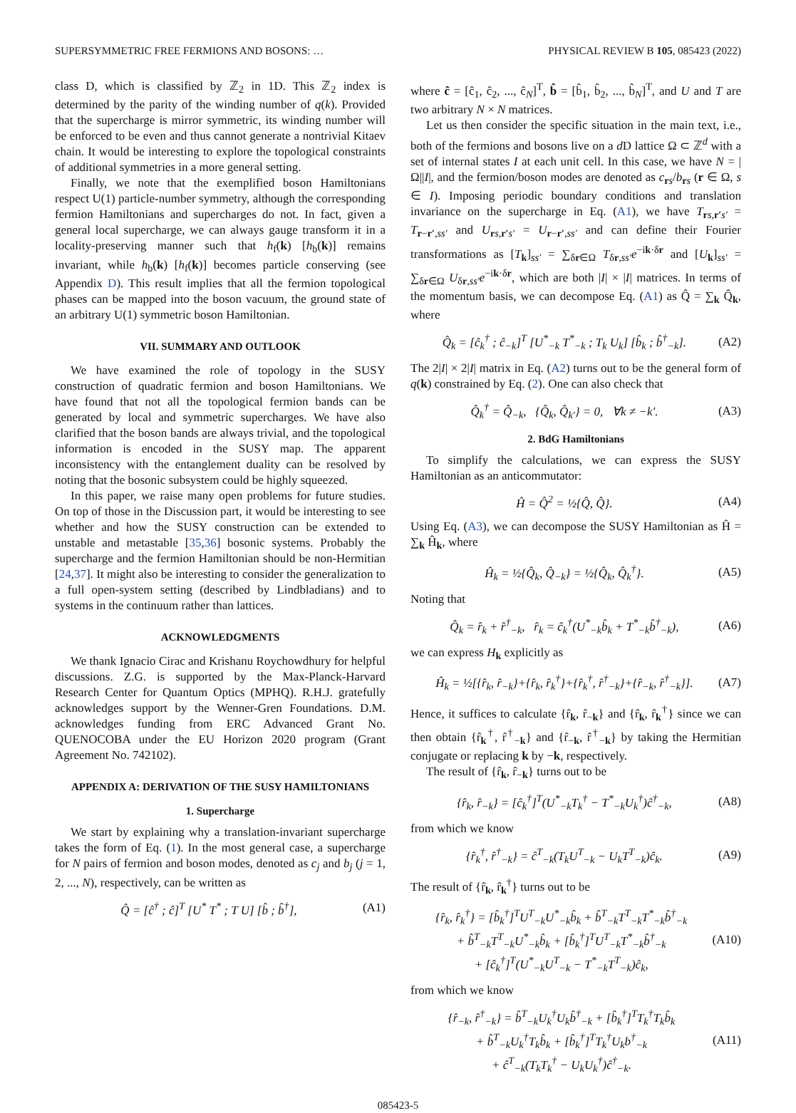SUPERSYMMETRIC FREE FERMIONS AND BOSONS: … PHYSICAL REVIEW B 105, 085423 (2022)
class D, which is classified by ℤ<sub>2</sub> in 1D. This ℤ<sub>2</sub> index is determined by the parity of the winding number of q(k). Provided that the supercharge is mirror symmetric, its winding number will be enforced to be even and thus cannot generate a nontrivial Kitaev chain. It would be interesting to explore the topological constraints of additional symmetries in a more general setting.
Finally, we note that the exemplified boson Hamiltonians respect U(1) particle-number symmetry, although the corresponding fermion Hamiltonians and supercharges do not. In fact, given a general local supercharge, we can always gauge transform it in a locality-preserving manner such that h<sub>f</sub>(k) [h<sub>b</sub>(k)] remains invariant, while h<sub>b</sub>(k) [h<sub>f</sub>(k)] becomes particle conserving (see Appendix D). This result implies that all the fermion topological phases can be mapped into the boson vacuum, the ground state of an arbitrary U(1) symmetric boson Hamiltonian.
VII. SUMMARY AND OUTLOOK
We have examined the role of topology in the SUSY construction of quadratic fermion and boson Hamiltonians. We have found that not all the topological fermion bands can be generated by local and symmetric supercharges. We have also clarified that the boson bands are always trivial, and the topological information is encoded in the SUSY map. The apparent inconsistency with the entanglement duality can be resolved by noting that the bosonic subsystem could be highly squeezed.
In this paper, we raise many open problems for future studies. On top of those in the Discussion part, it would be interesting to see whether and how the SUSY construction can be extended to unstable and metastable [35,36] bosonic systems. Probably the supercharge and the fermion Hamiltonian should be non-Hermitian [24,37]. It might also be interesting to consider the generalization to a full open-system setting (described by Lindbladians) and to systems in the continuum rather than lattices.
ACKNOWLEDGMENTS
We thank Ignacio Cirac and Krishanu Roychowdhury for helpful discussions. Z.G. is supported by the Max-Planck-Harvard Research Center for Quantum Optics (MPHQ). R.H.J. gratefully acknowledges support by the Wenner-Gren Foundations. D.M. acknowledges funding from ERC Advanced Grant No. QUENOCOBA under the EU Horizon 2020 program (Grant Agreement No. 742102).
APPENDIX A: DERIVATION OF THE SUSY HAMILTONIANS
1. Supercharge
We start by explaining why a translation-invariant supercharge takes the form of Eq. (1). In the most general case, a supercharge for N pairs of fermion and boson modes, denoted as c<sub>j</sub> and b<sub>j</sub> (j = 1, 2, ..., N), respectively, can be written as
Q̂ = [ĉ<sup>†</sup> ; ĉ]<sup>T</sup> [U<sup>*</sup> T<sup>*</sup> ; T U] [b̂ ; b̂<sup>†</sup>], (A1)
where ĉ = [ĉ<sub>1</sub>, ĉ<sub>2</sub>, ..., ĉ<sub>N</sub>]<sup>T</sup>, b̂ = [b̂<sub>1</sub>, b̂<sub>2</sub>, ..., b̂<sub>N</sub>]<sup>T</sup>, and U and T are two arbitrary N × N matrices.
Let us then consider the specific situation in the main text, i.e., both of the fermions and bosons live on a d D lattice Ω ⊂ ℤ<sup>d</sup> with a set of internal states I at each unit cell. In this case, we have N = |Ω||I|, and the fermion/boson modes are denoted as c<sub>rs</sub>/b<sub>rs</sub> (r ∈ Ω, s ∈ I). Imposing periodic boundary conditions and translation invariance on the supercharge in Eq. (A1), we have T<sub>rs,r′s′</sub> = T<sub>r−r′,ss′</sub> and U<sub>rs,r′s′</sub> = U<sub>r−r′,ss′</sub> and can define their Fourier transformations as [T<sub>k</sub>]<sub>ss′</sub> = ∑<sub>δr∈Ω</sub> T<sub>δr,ss′</sub>e<sup>−ik·δr</sup> and [U<sub>k</sub>]<sub>ss′</sub> = ∑<sub>δr∈Ω</sub> U<sub>δr,ss′</sub>e<sup>−ik·δr</sup>, which are both |I| × |I| matrices. In terms of the momentum basis, we can decompose Eq. (A1) as Q̂ = ∑<sub>k</sub> Q̂<sub>k</sub>, where
Q̂<sub>k</sub> = [ĉ<sub>k</sub><sup>†</sup> ; ĉ<sub>−k</sub>]<sup>T</sup> [U<sup>*</sup><sub>−k</sub> T<sup>*</sup><sub>−k</sub> ; T<sub>k</sub> U<sub>k</sub>] [b̂<sub>k</sub> ; b̂<sup>†</sup><sub>−k</sub>]. (A2)
The 2|I| × 2|I| matrix in Eq. (A2) turns out to be the general form of q(k) constrained by Eq. (2). One can also check that
Q̂<sub>k</sub><sup>†</sup> = Q̂<sub>−k</sub>, {Q̂<sub>k</sub>, Q̂<sub>k′</sub>} = 0, ∀k ≠ −k′. (A3)
2. BdG Hamiltonians
To simplify the calculations, we can express the SUSY Hamiltonian as an anticommutator:
Ĥ = Q̂<sup>2</sup> = ½{Q̂, Q̂}. (A4)
Using Eq. (A3), we can decompose the SUSY Hamiltonian as Ĥ = ∑<sub>k</sub> Ĥ<sub>k</sub>, where
Ĥ<sub>k</sub> = ½{Q̂<sub>k</sub>, Q̂<sub>−k</sub>} = ½{Q̂<sub>k</sub>, Q̂<sub>k</sub><sup>†</sup>}. (A5)
Noting that
Q̂<sub>k</sub> = r̂<sub>k</sub> + r̂<sup>†</sup><sub>−k</sub>, r̂<sub>k</sub> = ĉ<sub>k</sub><sup>†</sup>(U<sup>*</sup><sub>−k</sub>b̂<sub>k</sub> + T<sup>*</sup><sub>−k</sub>b̂<sup>†</sup><sub>−k</sub>), (A6)
we can express H<sub>k</sub> explicitly as
Ĥ<sub>k</sub> = ½[{r̂<sub>k</sub>, r̂<sub>−k</sub>}+{r̂<sub>k</sub>, r̂<sub>k</sub><sup>†</sup>}+{r̂<sub>k</sub><sup>†</sup>, r̂<sup>†</sup><sub>−k</sub>}+{r̂<sub>−k</sub>, r̂<sup>†</sup><sub>−k</sub>}]. (A7)
Hence, it suffices to calculate {r̂<sub>k</sub>, r̂<sub>−k</sub>} and {r̂<sub>k</sub>, r̂<sub>k</sub><sup>†</sup>} since we can then obtain {r̂<sub>k</sub><sup>†</sup>, r̂<sup>†</sup><sub>−k</sub>} and {r̂<sub>−k</sub>, r̂<sup>†</sup><sub>−k</sub>} by taking the Hermitian conjugate or replacing k by −k, respectively.
The result of {r̂<sub>k</sub>, r̂<sub>−k</sub>} turns out to be
{r̂<sub>k</sub>, r̂<sub>−k</sub>} = [ĉ<sub>k</sub><sup>†</sup>]<sup>T</sup>(U<sup>*</sup><sub>−k</sub>T<sub>k</sub><sup>†</sup> − T<sup>*</sup><sub>−k</sub>U<sub>k</sub><sup>†</sup>)ĉ<sup>†</sup><sub>−k</sub>, (A8)
from which we know
{r̂<sub>k</sub><sup>†</sup>, r̂<sup>†</sup><sub>−k</sub>} = ĉ<sup>T</sup><sub>−k</sub>(T<sub>k</sub>U<sup>T</sup><sub>−k</sub> − U<sub>k</sub>T<sup>T</sup><sub>−k</sub>)ĉ<sub>k</sub>. (A9)
The result of {r̂<sub>k</sub>, r̂<sub>k</sub><sup>†</sup>} turns out to be
{r̂<sub>k</sub>, r̂<sub>k</sub><sup>†</sup>} = [b̂<sub>k</sub><sup>†</sup>]<sup>T</sup>U<sup>T</sup><sub>−k</sub>U<sup>*</sup><sub>−k</sub>b̂<sub>k</sub> + b̂<sup>T</sup><sub>−k</sub>T<sup>T</sup><sub>−k</sub>T<sup>*</sup><sub>−k</sub>b̂<sup>†</sup><sub>−k</sub>
+ b̂<sup>T</sup><sub>−k</sub>T<sup>T</sup><sub>−k</sub>U<sup>*</sup><sub>−k</sub>b̂<sub>k</sub> + [b̂<sub>k</sub><sup>†</sup>]<sup>T</sup>U<sup>T</sup><sub>−k</sub>T<sup>*</sup><sub>−k</sub>b̂<sup>†</sup><sub>−k</sub>
+ [ĉ<sub>k</sub><sup>†</sup>]<sup>T</sup>(U<sup>*</sup><sub>−k</sub>U<sup>T</sup><sub>−k</sub> − T<sup>*</sup><sub>−k</sub>T<sup>T</sup><sub>−k</sub>)ĉ<sub>k</sub>, (A10)
from which we know
{r̂<sub>−k</sub>, r̂<sup>†</sup><sub>−k</sub>} = b̂<sup>T</sup><sub>−k</sub>U<sub>k</sub><sup>†</sup>U<sub>k</sub>b̂<sup>†</sup><sub>−k</sub> + [b̂<sub>k</sub><sup>†</sup>]<sup>T</sup>T<sub>k</sub><sup>†</sup>T<sub>k</sub>b̂<sub>k</sub>
+ b̂<sup>T</sup><sub>−k</sub>U<sub>k</sub><sup>†</sup>T<sub>k</sub>b̂<sub>k</sub> + [b̂<sub>k</sub><sup>†</sup>]<sup>T</sup>T<sub>k</sub><sup>†</sup>U<sub>k</sub>b<sup>†</sup><sub>−k</sub>
+ ĉ<sup>T</sup><sub>−k</sub>(T<sub>k</sub>T<sub>k</sub><sup>†</sup> − U<sub>k</sub>U<sub>k</sub><sup>†</sup>)ĉ<sup>†</sup><sub>−k</sub>. (A11)
085423-5